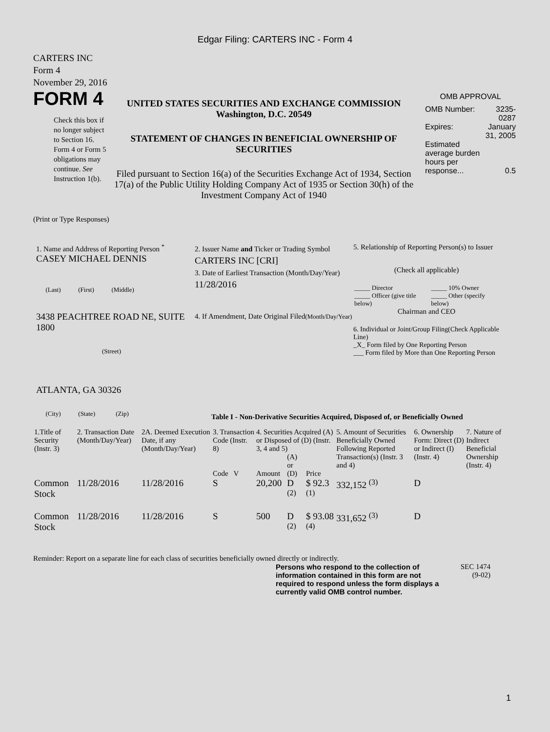Edgar Filing: CARTERS INC - Form 4
CARTERS INC
Form 4
November 29, 2016
FORM 4
Check this box if no longer subject to Section 16. Form 4 or Form 5 obligations may continue. See Instruction 1(b).
UNITED STATES SECURITIES AND EXCHANGE COMMISSION
Washington, D.C. 20549
STATEMENT OF CHANGES IN BENEFICIAL OWNERSHIP OF SECURITIES
Filed pursuant to Section 16(a) of the Securities Exchange Act of 1934, Section 17(a) of the Public Utility Holding Company Act of 1935 or Section 30(h) of the Investment Company Act of 1940
OMB APPROVAL
| OMB Number: | 3235-0287 |
| Expires: | January 31, 2005 |
| Estimated average burden hours per response... | 0.5 |
(Print or Type Responses)
1. Name and Address of Reporting Person <sup>*</sup>
CASEY MICHAEL DENNIS
(Last) (First) (Middle)
3438 PEACHTREE ROAD NE, SUITE 1800
(Street)
ATLANTA, GA 30326
(City) (State) (Zip)
2. Issuer Name and Ticker or Trading Symbol
CARTERS INC [CRI]
3. Date of Earliest Transaction (Month/Day/Year)
11/28/2016
4. If Amendment, Date Original Filed(Month/Day/Year)
5. Relationship of Reporting Person(s) to Issuer
(Check all applicable)
| _____ Director | _____ 10% Owner |
| _____ Officer (give title below) | _____ Other (specify below) |
Chairman and CEO
6. Individual or Joint/Group Filing(Check Applicable Line)
_X_ Form filed by One Reporting Person
___ Form filed by More than One Reporting Person
Table I - Non-Derivative Securities Acquired, Disposed of, or Beneficially Owned
| 1.Title of Security (Instr. 3) | 2. Transaction Date (Month/Day/Year) | 2A. Deemed Execution Date, if any (Month/Day/Year) | 3. Transaction Code (Instr. 8) | 4. Securities Acquired (A) or Disposed of (D) (Instr. 3, 4 and 5) | | | 5. Amount of Securities Beneficially Owned Following Reported Transaction(s) (Instr. 3 and 4) | 6. Ownership Form: Direct (D) or Indirect (I) (Instr. 4) | 7. Nature of Indirect Beneficial Ownership (Instr. 4) |
| --- | --- | --- | --- | --- | --- | --- | --- | --- | --- |
| | | | Code V | Amount | (A) or (D) | Price | | | |
| Common Stock | 11/28/2016 | 11/28/2016 | S | 20,200 | D <sup>(2)</sup> | $ 92.3 <sup>(1)</sup> | 332,152 <sup>(3)</sup> | D | |
| Common Stock | 11/28/2016 | 11/28/2016 | S | 500 | D <sup>(2)</sup> | $ 93.08 <sup>(4)</sup> | 331,652 <sup>(3)</sup> | D | |
Reminder: Report on a separate line for each class of securities beneficially owned directly or indirectly.
Persons who respond to the collection of information contained in this form are not required to respond unless the form displays a currently valid OMB control number.
SEC 1474
(9-02)
1